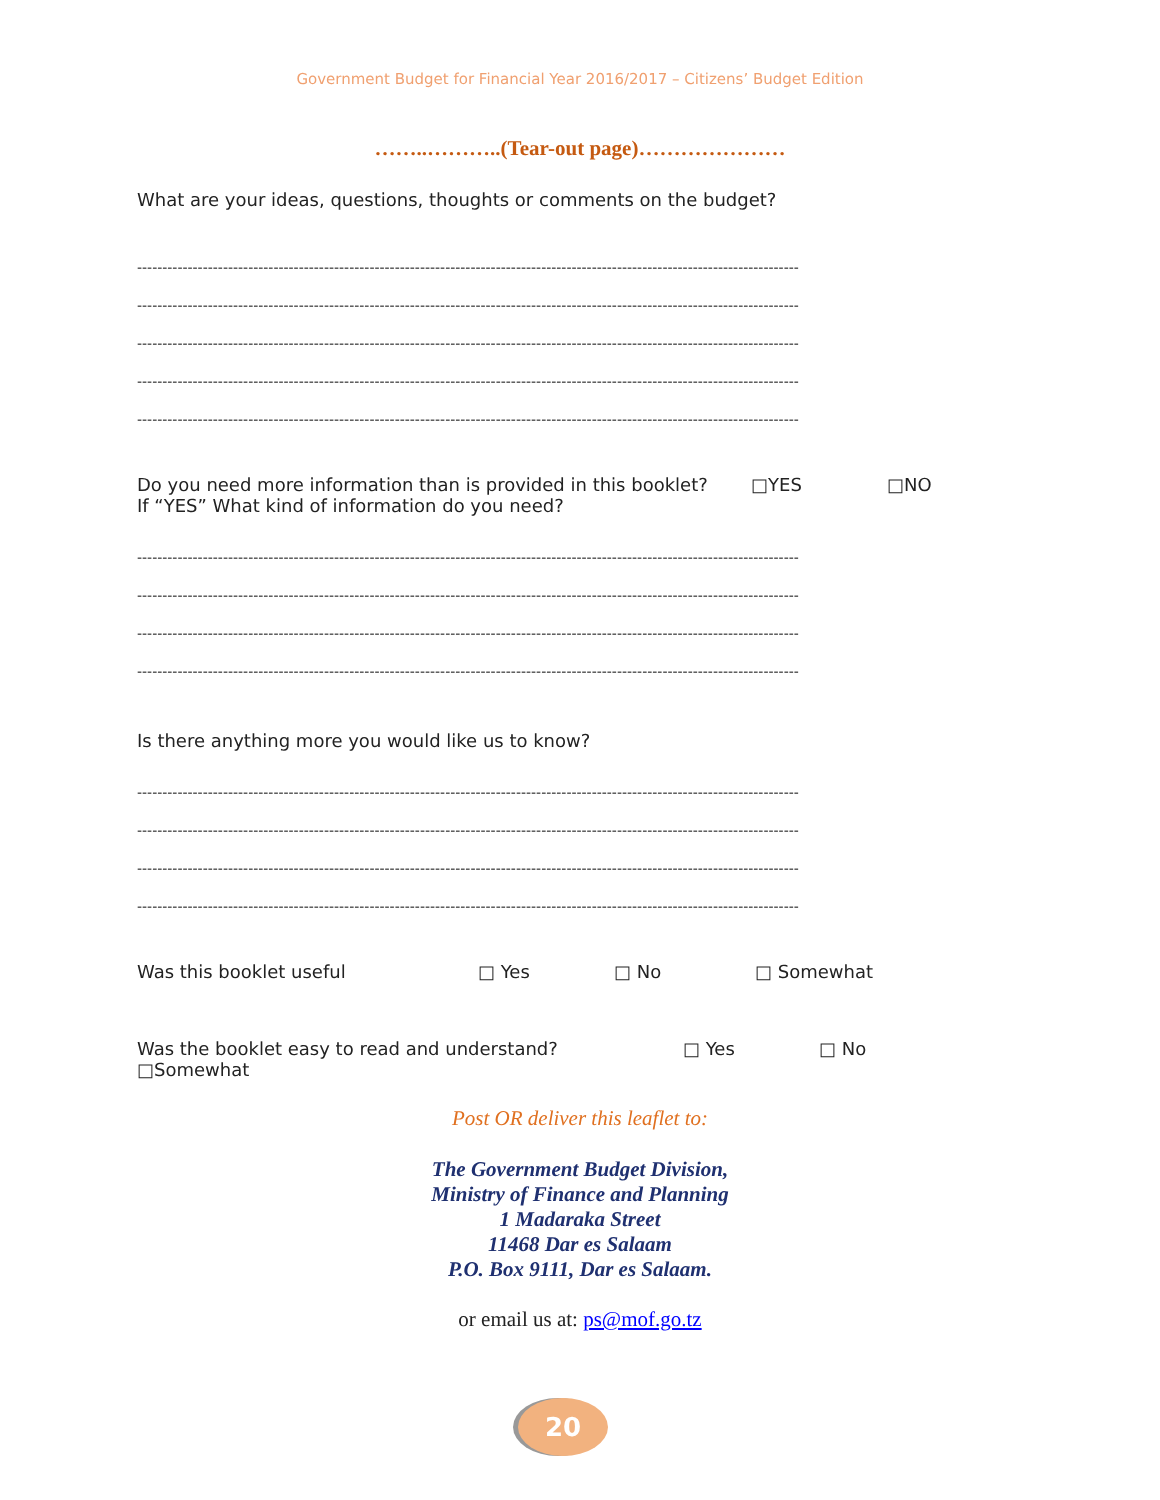Government Budget for Financial Year 2016/2017 – Citizens’ Budget Edition
……..………..(Tear-out page)…………………
What are your ideas, questions, thoughts or comments on the budget?
-----------------------------------------------------------------------------------------------------------------------------------
-----------------------------------------------------------------------------------------------------------------------------------
-----------------------------------------------------------------------------------------------------------------------------------
-----------------------------------------------------------------------------------------------------------------------------------
-----------------------------------------------------------------------------------------------------------------------------------
Do you need more information than is provided in this booklet? □YES □NO
If “YES” What kind of information do you need?
-----------------------------------------------------------------------------------------------------------------------------------
-----------------------------------------------------------------------------------------------------------------------------------
-----------------------------------------------------------------------------------------------------------------------------------
-----------------------------------------------------------------------------------------------------------------------------------
Is there anything more you would like us to know?
-----------------------------------------------------------------------------------------------------------------------------------
-----------------------------------------------------------------------------------------------------------------------------------
-----------------------------------------------------------------------------------------------------------------------------------
-----------------------------------------------------------------------------------------------------------------------------------
Was this booklet useful □ Yes □ No □ Somewhat
Was the booklet easy to read and understand? □ Yes □ No
□Somewhat
Post OR deliver this leaflet to:
The Government Budget Division,
Ministry of Finance and Planning
1 Madaraka Street
11468 Dar es Salaam
P.O. Box 9111, Dar es Salaam.
or email us at: ps@mof.go.tz
20